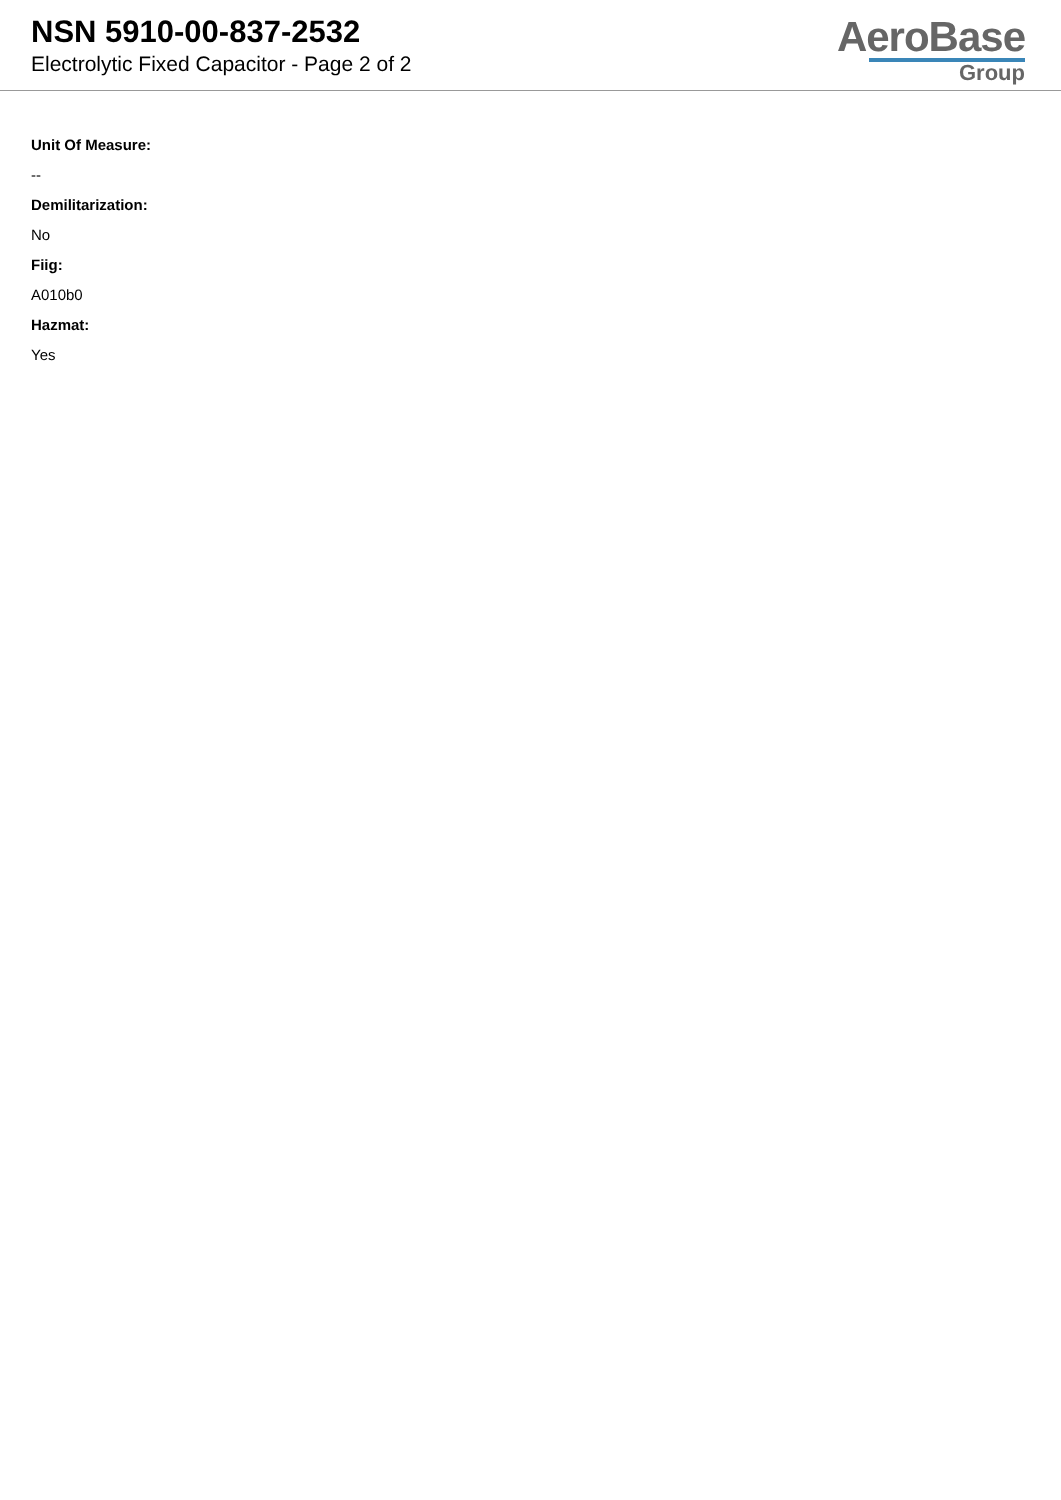NSN 5910-00-837-2532
Electrolytic Fixed Capacitor - Page 2 of 2
AeroBase
Group
Unit Of Measure:
--
Demilitarization:
No
Fiig:
A010b0
Hazmat:
Yes